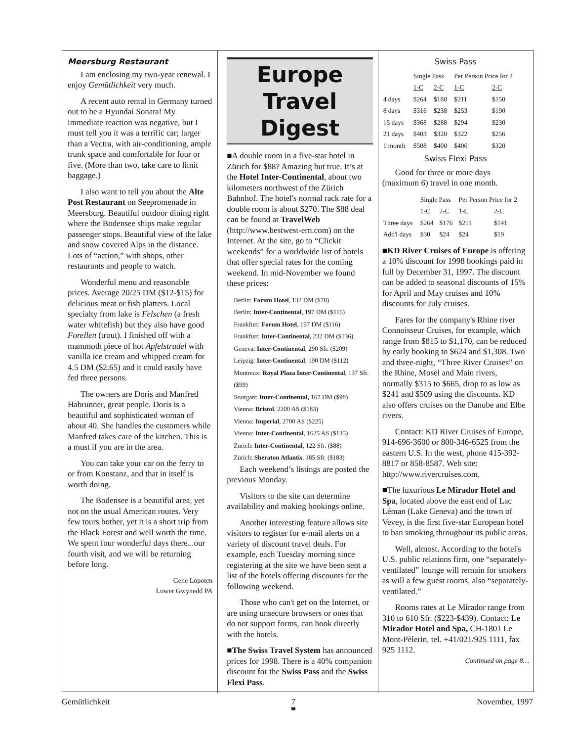Meersburg Restaurant
I am enclosing my two-year renewal. I enjoy Gemütlichkeit very much.
A recent auto rental in Germany turned out to be a Hyundai Sonata! My immediate reaction was negative, but I must tell you it was a terrific car; larger than a Vectra, with air-conditioning, ample trunk space and comfortable for four or five. (More than two, take care to limit baggage.)
I also want to tell you about the Alte Post Restaurant on Seepromenade in Meersburg. Beautiful outdoor dining right where the Bodensee ships make regular passenger stops. Beautiful view of the lake and snow covered Alps in the distance. Lots of “action,” with shops, other restaurants and people to watch.
Wonderful menu and reasonable prices. Average 20/25 DM ($12-$15) for delicious meat or fish platters. Local specialty from lake is Felschen (a fresh water whitefish) but they also have good Forellen (trout). I finished off with a mammoth piece of hot Apfelstrudel with vanilla ice cream and whipped cream for 4.5 DM ($2.65) and it could easily have fed three persons.
The owners are Doris and Manfred Habrunner, great people. Doris is a beautiful and sophisticated woman of about 40. She handles the customers while Manfred takes care of the kitchen. This is a must if you are in the area.
You can take your car on the ferry to or from Konstanz, and that in itself is worth doing.
The Bodensee is a beautiful area, yet not on the usual American routes. Very few tours bother, yet it is a short trip from the Black Forest and well worth the time. We spent four wonderful days there...our fourth visit, and we will be returning before long.
Gene Lopoten
Lower Gwynedd PA
Europe Travel
Digest
■A double room in a five-star hotel in Zürich for $88? Amazing but true. It’s at the Hotel Inter-Continental, about two kilometers northwest of the Zürich Bahnhof. The hotel's normal rack rate for a double room is about $270. The $88 deal can be found at TravelWeb (http://www.bestwest-ern.com) on the Internet. At the site, go to “Clickit weekends” for a worldwide list of hotels that offer special rates for the coming weekend. In mid-November we found these prices:
Berlin: Forum Hotel, 132 DM ($78)
Berlin: Inter-Continental, 197 DM ($116)
Frankfurt: Forum Hotel, 197 DM ($116)
Frankfurt: Inter-Continental, 232 DM ($136)
Geneva: Inter-Continental, 290 Sfr. ($209)
Leipzig: Inter-Continental, 190 DM ($112)
Montreux: Royal Plaza Inter-Continental, 137 Sfr. ($99)
Stuttgart: Inter-Continental, 167 DM ($98)
Vienna: Bristol, 2200 AS ($183)
Vienna: Imperial, 2700 AS ($225)
Vienna: Inter-Continental, 1625 AS ($135)
Zürich: Inter-Continental, 122 Sfr. ($88)
Zürich: Sheraton Atlantis, 185 Sfr. ($183)
Each weekend’s listings are posted the previous Monday.
Visitors to the site can determine availability and making bookings online.
Another interesting feature allows site visitors to register for e-mail alerts on a variety of discount travel deals. For example, each Tuesday morning since registering at the site we have been sent a list of the hotels offering discounts for the following weekend.
Those who can't get on the Internet, or are using unsecure browsers or ones that do not support forms, can book directly with the hotels.
■The Swiss Travel System has announced prices for 1998. There is a 40% companion discount for the Swiss Pass and the Swiss Flexi Pass.
Swiss Pass
| | Single Pass | | Per Person Price for 2 | |
| --- | --- | --- | --- | --- |
| | 1-C | 2-C | 1-C | 2-C |
| 4 days | $264 | $188 | $211 | $150 |
| 8 days | $316 | $238 | $253 | $190 |
| 15 days | $368 | $288 | $294 | $230 |
| 21 days | $403 | $320 | $322 | $256 |
| 1 month | $508 | $400 | $406 | $320 |
Swiss Flexi Pass
Good for three or more days (maximum 6) travel in one month.
| | Single Pass | | Per Person Price for 2 | |
| --- | --- | --- | --- | --- |
| | 1-C | 2-C | 1-C | 2-C |
| Three days | $264 | $176 | $211 | $141 |
| Add'l days | $30 | $24 | $24 | $19 |
■KD River Cruises of Europe is offering a 10% discount for 1998 bookings paid in full by December 31, 1997. The discount can be added to seasonal discounts of 15% for April and May cruises and 10% discounts for July cruises.
Fares for the company's Rhine river Connoisseur Cruises, for example, which range from $815 to $1,170, can be reduced by early booking to $624 and $1,308. Two and three-night, “Three River Cruises” on the Rhine, Mosel and Main rivers, normally $315 to $665, drop to as low as $241 and $509 using the discounts. KD also offers cruises on the Danube and Elbe rivers.
Contact: KD River Cruises of Europe, 914-696-3600 or 800-346-6525 from the eastern U.S. In the west, phone 415-392-8817 or 858-8587. Web site: http://www.rivercruises.com.
■The luxurious Le Mirador Hotel and Spa, located above the east end of Lac Léman (Lake Geneva) and the town of Vevey, is the first five-star European hotel to ban smoking throughout its public areas.
Well, almost. According to the hotel's U.S. public relations firm, one “separately-ventilated” lounge will remain for smokers as will a few guest rooms, also “separately-ventilated.”
Rooms rates at Le Mirador range from 310 to 610 Sfr. ($223-$439). Contact: Le Mirador Hotel and Spa, CH-1801 Le Mont-Pèlerin, tel. +41/021/925 1111, fax 925 1112.
Continued on page 8…
Gemütlichkeit 7 November, 1997